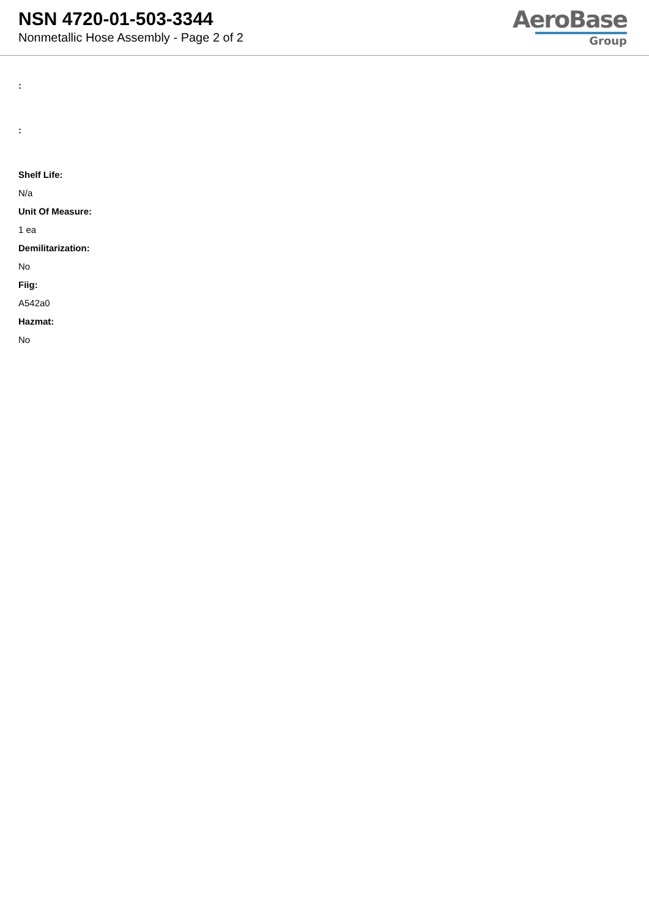NSN 4720-01-503-3344
Nonmetallic Hose Assembly - Page 2 of 2
AeroBase
Group
:
:
Shelf Life:
N/a
Unit Of Measure:
1 ea
Demilitarization:
No
Fiig:
A542a0
Hazmat:
No